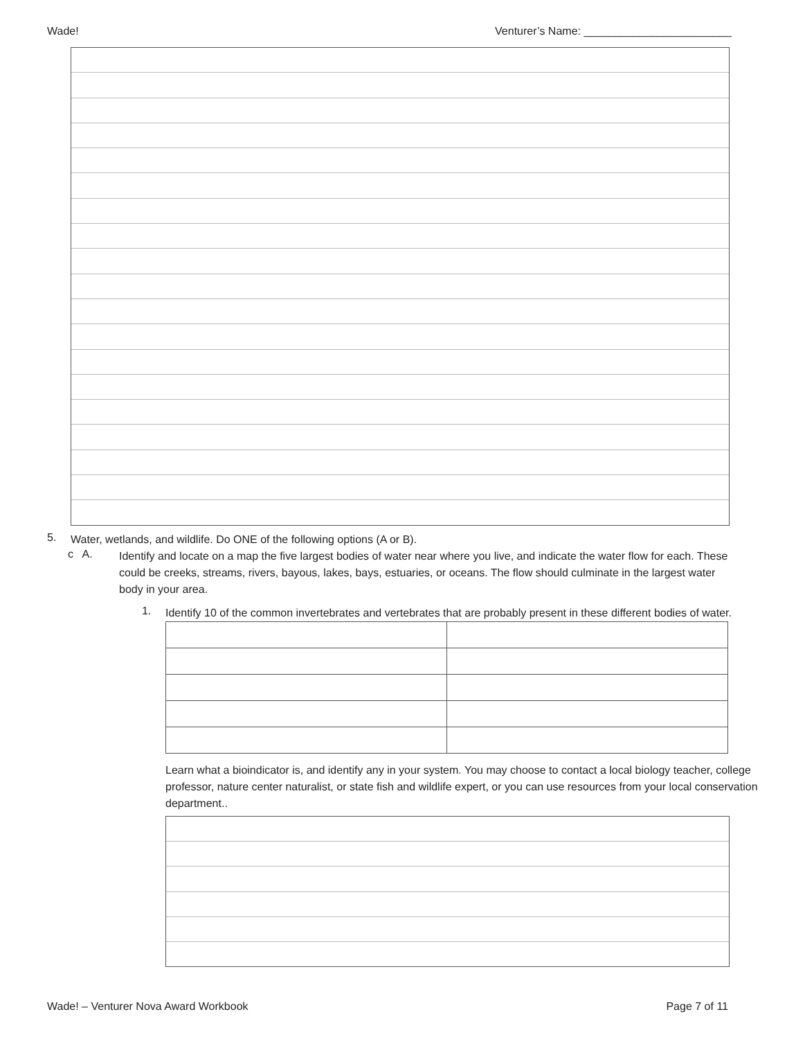Wade! Venturer’s Name: ________________________
5.
Water, wetlands, and wildlife. Do ONE of the following options (A or B).
c A.
Identify and locate on a map the five largest bodies of water near where you live, and indicate the water flow for each. These could be creeks, streams, rivers, bayous, lakes, bays, estuaries, or oceans. The flow should culminate in the largest water body in your area.
1.
Identify 10 of the common invertebrates and vertebrates that are probably present in these different bodies of water.
Learn what a bioindicator is, and identify any in your system. You may choose to contact a local biology teacher, college professor, nature center naturalist, or state fish and wildlife expert, or you can use resources from your local conservation department..
Wade! – Venturer Nova Award Workbook Page 7 of 11